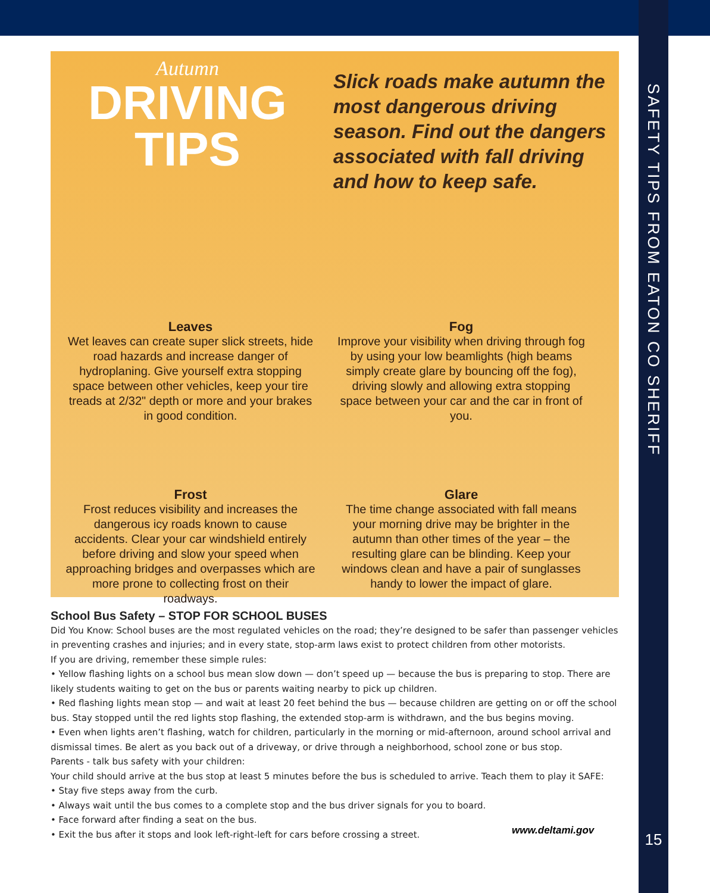SAFETY TIPS FROM EATON CO SHERIFF
Autumn
DRIVING
TIPS
Slick roads make autumn the most dangerous driving season. Find out the dangers associated with fall driving and how to keep safe.
Leaves
Wet leaves can create super slick streets, hide road hazards and increase danger of hydroplaning. Give yourself extra stopping space between other vehicles, keep your tire treads at 2/32" depth or more and your brakes in good condition.
Fog
Improve your visibility when driving through fog by using your low beamlights (high beams simply create glare by bouncing off the fog), driving slowly and allowing extra stopping space between your car and the car in front of you.
Frost
Frost reduces visibility and increases the dangerous icy roads known to cause accidents. Clear your car windshield entirely before driving and slow your speed when approaching bridges and overpasses which are more prone to collecting frost on their roadways.
Glare
The time change associated with fall means your morning drive may be brighter in the autumn than other times of the year – the resulting glare can be blinding. Keep your windows clean and have a pair of sunglasses handy to lower the impact of glare.
School Bus Safety – STOP FOR SCHOOL BUSES
Did You Know: School buses are the most regulated vehicles on the road; they’re designed to be safer than passenger vehicles in preventing crashes and injuries; and in every state, stop-arm laws exist to protect children from other motorists.
If you are driving, remember these simple rules:
• Yellow flashing lights on a school bus mean slow down — don’t speed up — because the bus is preparing to stop. There are likely students waiting to get on the bus or parents waiting nearby to pick up children.
• Red flashing lights mean stop — and wait at least 20 feet behind the bus — because children are getting on or off the school bus. Stay stopped until the red lights stop flashing, the extended stop-arm is withdrawn, and the bus begins moving.
• Even when lights aren’t flashing, watch for children, particularly in the morning or mid-afternoon, around school arrival and dismissal times. Be alert as you back out of a driveway, or drive through a neighborhood, school zone or bus stop.
Parents - talk bus safety with your children:
Your child should arrive at the bus stop at least 5 minutes before the bus is scheduled to arrive. Teach them to play it SAFE:
• Stay five steps away from the curb.
• Always wait until the bus comes to a complete stop and the bus driver signals for you to board.
• Face forward after finding a seat on the bus.
• Exit the bus after it stops and look left-right-left for cars before crossing a street.
www.deltami.gov 15